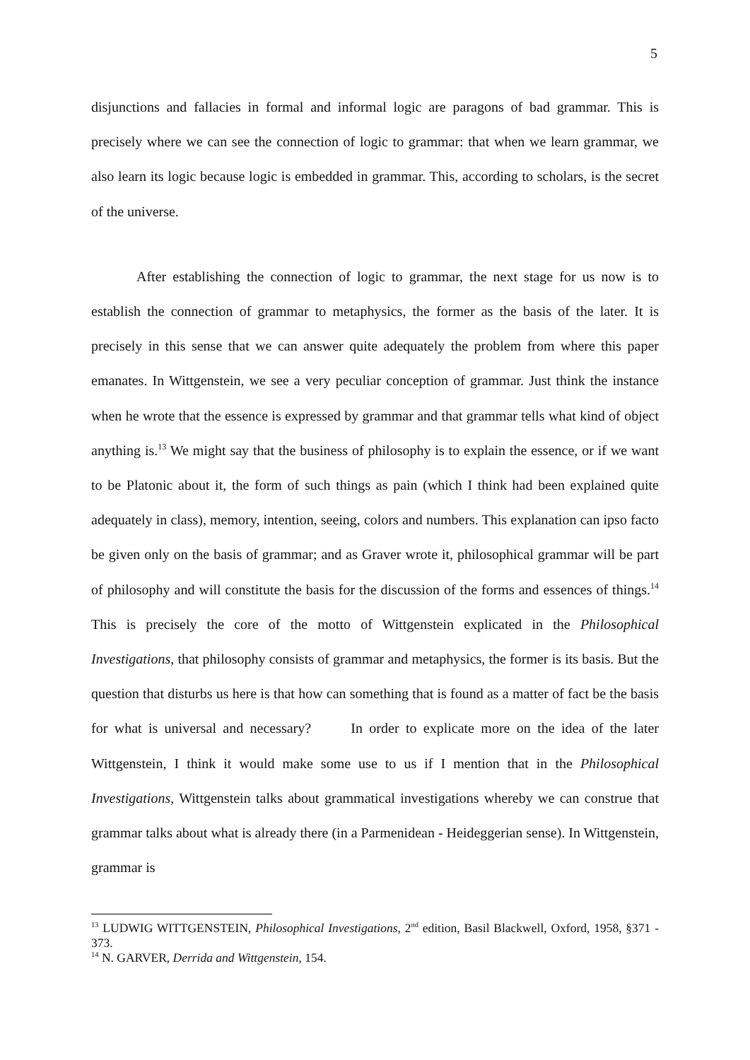5
disjunctions and fallacies in formal and informal logic are paragons of bad grammar. This is precisely where we can see the connection of logic to grammar: that when we learn grammar, we also learn its logic because logic is embedded in grammar. This, according to scholars, is the secret of the universe.
After establishing the connection of logic to grammar, the next stage for us now is to establish the connection of grammar to metaphysics, the former as the basis of the later. It is precisely in this sense that we can answer quite adequately the problem from where this paper emanates. In Wittgenstein, we see a very peculiar conception of grammar. Just think the instance when he wrote that the essence is expressed by grammar and that grammar tells what kind of object anything is.<sup>13</sup> We might say that the business of philosophy is to explain the essence, or if we want to be Platonic about it, the form of such things as pain (which I think had been explained quite adequately in class), memory, intention, seeing, colors and numbers. This explanation can ipso facto be given only on the basis of grammar; and as Graver wrote it, philosophical grammar will be part of philosophy and will constitute the basis for the discussion of the forms and essences of things.<sup>14</sup> This is precisely the core of the motto of Wittgenstein explicated in the Philosophical Investigations, that philosophy consists of grammar and metaphysics, the former is its basis. But the question that disturbs us here is that how can something that is found as a matter of fact be the basis for what is universal and necessary? In order to explicate more on the idea of the later Wittgenstein, I think it would make some use to us if I mention that in the Philosophical Investigations, Wittgenstein talks about grammatical investigations whereby we can construe that grammar talks about what is already there (in a Parmenidean - Heideggerian sense). In Wittgenstein, grammar is
<sup>13</sup> LUDWIG WITTGENSTEIN, Philosophical Investigations, 2<sup>nd</sup> edition, Basil Blackwell, Oxford, 1958, §371 - 373.
<sup>14</sup> N. GARVER, Derrida and Wittgenstein, 154.